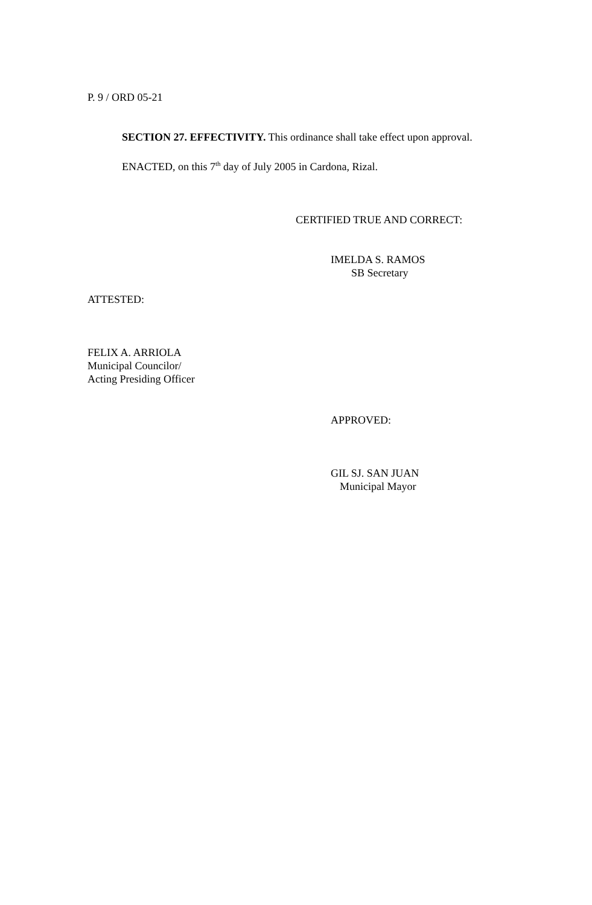P. 9 / ORD 05-21
SECTION 27. EFFECTIVITY. This ordinance shall take effect upon approval.
ENACTED, on this 7<sup>th</sup> day of July 2005 in Cardona, Rizal.
CERTIFIED TRUE AND CORRECT:
IMELDA S. RAMOS
SB Secretary
ATTESTED:
FELIX A. ARRIOLA
Municipal Councilor/
Acting Presiding Officer
APPROVED:
GIL SJ. SAN JUAN
Municipal Mayor